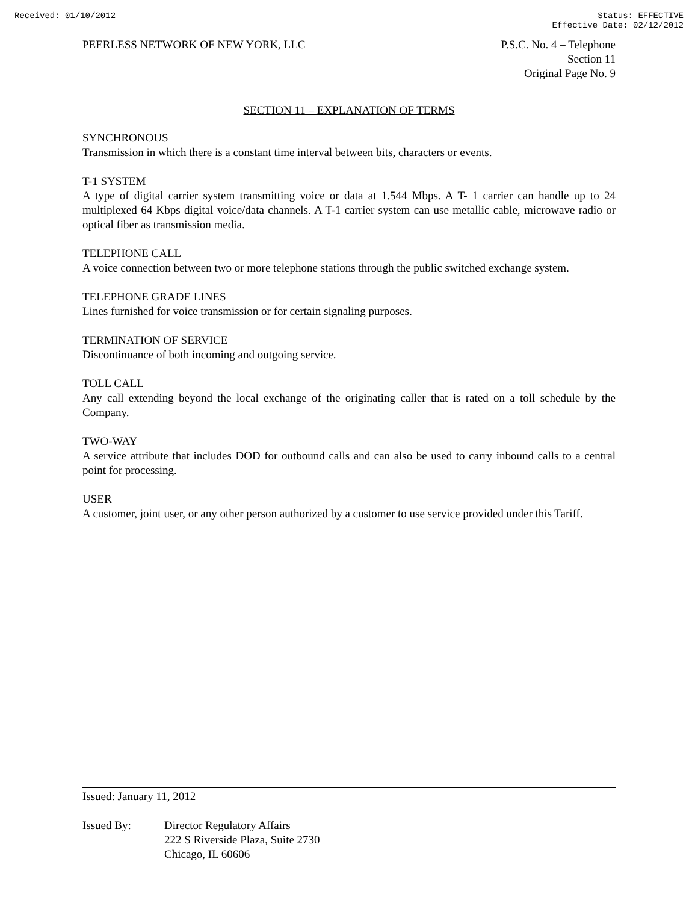Received: 01/10/2012 Status: EFFECTIVE
Effective Date: 02/12/2012
PEERLESS NETWORK OF NEW YORK, LLC
P.S.C. No. 4 – Telephone
Section 11
Original Page No. 9
SECTION 11 – EXPLANATION OF TERMS
SYNCHRONOUS
Transmission in which there is a constant time interval between bits, characters or events.
T-1 SYSTEM
A type of digital carrier system transmitting voice or data at 1.544 Mbps. A T- 1 carrier can handle up to 24 multiplexed 64 Kbps digital voice/data channels. A T-1 carrier system can use metallic cable, microwave radio or optical fiber as transmission media.
TELEPHONE CALL
A voice connection between two or more telephone stations through the public switched exchange system.
TELEPHONE GRADE LINES
Lines furnished for voice transmission or for certain signaling purposes.
TERMINATION OF SERVICE
Discontinuance of both incoming and outgoing service.
TOLL CALL
Any call extending beyond the local exchange of the originating caller that is rated on a toll schedule by the Company.
TWO-WAY
A service attribute that includes DOD for outbound calls and can also be used to carry inbound calls to a central point for processing.
USER
A customer, joint user, or any other person authorized by a customer to use service provided under this Tariff.
Issued: January 11, 2012
Issued By: Director Regulatory Affairs
222 S Riverside Plaza, Suite 2730
Chicago, IL 60606